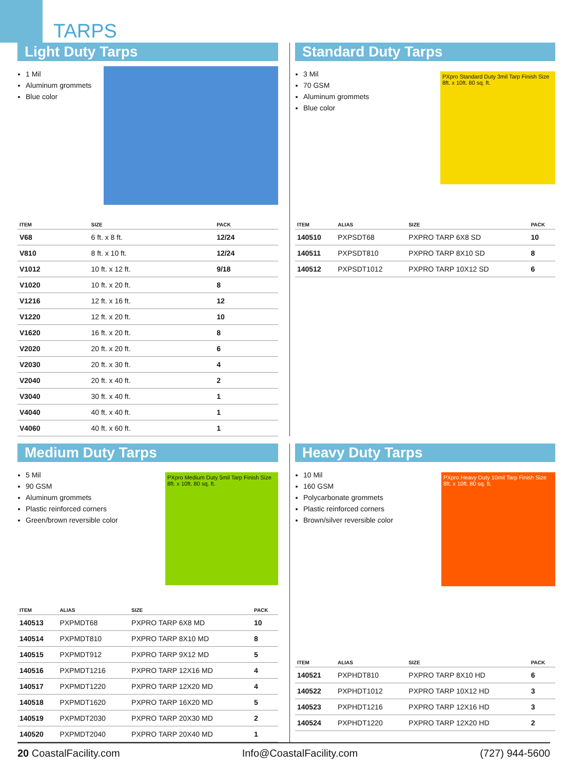TARPS
Light Duty Tarps
1 Mil
Aluminum grommets
Blue color
| ITEM | SIZE | PACK |
| --- | --- | --- |
| V68 | 6 ft. x 8 ft. | 12/24 |
| V810 | 8 ft. x 10 ft. | 12/24 |
| V1012 | 10 ft. x 12 ft. | 9/18 |
| V1020 | 10 ft. x 20 ft. | 8 |
| V1216 | 12 ft. x 16 ft. | 12 |
| V1220 | 12 ft. x 20 ft. | 10 |
| V1620 | 16 ft. x 20 ft. | 8 |
| V2020 | 20 ft. x 20 ft. | 6 |
| V2030 | 20 ft. x 30 ft. | 4 |
| V2040 | 20 ft. x 40 ft. | 2 |
| V3040 | 30 ft. x 40 ft. | 1 |
| V4040 | 40 ft. x 40 ft. | 1 |
| V4060 | 40 ft. x 60 ft. | 1 |
Standard Duty Tarps
3 Mil
70 GSM
Aluminum grommets
Blue color
PXpro Standard Duty 3mil Tarp Finish Size 8ft. x 10ft. 80 sq. ft.
| ITEM | ALIAS | SIZE | PACK |
| --- | --- | --- | --- |
| 140510 | PXPSDT68 | PXPRO TARP 6X8 SD | 10 |
| 140511 | PXPSDT810 | PXPRO TARP 8X10 SD | 8 |
| 140512 | PXPSDT1012 | PXPRO TARP 10X12 SD | 6 |
Medium Duty Tarps
5 Mil
90 GSM
Aluminum grommets
Plastic reinforced corners
Green/brown reversible color
PXpro Medium Duty 5mil Tarp Finish Size 8ft. x 10ft. 80 sq. ft.
| ITEM | ALIAS | SIZE | PACK |
| --- | --- | --- | --- |
| 140513 | PXPMDT68 | PXPRO TARP 6X8 MD | 10 |
| 140514 | PXPMDT810 | PXPRO TARP 8X10 MD | 8 |
| 140515 | PXPMDT912 | PXPRO TARP 9X12 MD | 5 |
| 140516 | PXPMDT1216 | PXPRO TARP 12X16 MD | 4 |
| 140517 | PXPMDT1220 | PXPRO TARP 12X20 MD | 4 |
| 140518 | PXPMDT1620 | PXPRO TARP 16X20 MD | 5 |
| 140519 | PXPMDT2030 | PXPRO TARP 20X30 MD | 2 |
| 140520 | PXPMDT2040 | PXPRO TARP 20X40 MD | 1 |
Heavy Duty Tarps
10 Mil
160 GSM
Polycarbonate grommets
Plastic reinforced corners
Brown/silver reversible color
PXpro Heavy Duty 10mil Tarp Finish Size 8ft. x 10ft. 80 sq. ft.
| ITEM | ALIAS | SIZE | PACK |
| --- | --- | --- | --- |
| 140521 | PXPHDT810 | PXPRO TARP 8X10 HD | 6 |
| 140522 | PXPHDT1012 | PXPRO TARP 10X12 HD | 3 |
| 140523 | PXPHDT1216 | PXPRO TARP 12X16 HD | 3 |
| 140524 | PXPHDT1220 | PXPRO TARP 12X20 HD | 2 |
20 CoastalFacility.com Info@CoastalFacility.com (727) 944-5600